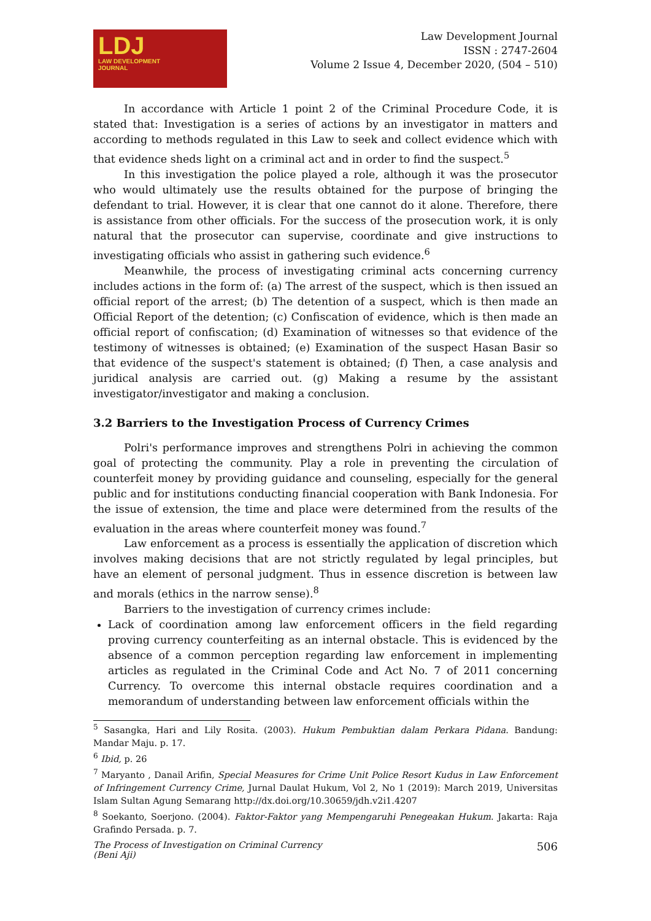LDJ
LAW DEVELOPMENT
JOURNAL
Law Development Journal
ISSN : 2747-2604
Volume 2 Issue 4, December 2020, (504 – 510)
In accordance with Article 1 point 2 of the Criminal Procedure Code, it is stated that: Investigation is a series of actions by an investigator in matters and according to methods regulated in this Law to seek and collect evidence which with that evidence sheds light on a criminal act and in order to find the suspect.<sup>5</sup>
In this investigation the police played a role, although it was the prosecutor who would ultimately use the results obtained for the purpose of bringing the defendant to trial. However, it is clear that one cannot do it alone. Therefore, there is assistance from other officials. For the success of the prosecution work, it is only natural that the prosecutor can supervise, coordinate and give instructions to investigating officials who assist in gathering such evidence.<sup>6</sup>
Meanwhile, the process of investigating criminal acts concerning currency includes actions in the form of: (a) The arrest of the suspect, which is then issued an official report of the arrest; (b) The detention of a suspect, which is then made an Official Report of the detention; (c) Confiscation of evidence, which is then made an official report of confiscation; (d) Examination of witnesses so that evidence of the testimony of witnesses is obtained; (e) Examination of the suspect Hasan Basir so that evidence of the suspect's statement is obtained; (f) Then, a case analysis and juridical analysis are carried out. (g) Making a resume by the assistant investigator/investigator and making a conclusion.
3.2 Barriers to the Investigation Process of Currency Crimes
Polri's performance improves and strengthens Polri in achieving the common goal of protecting the community. Play a role in preventing the circulation of counterfeit money by providing guidance and counseling, especially for the general public and for institutions conducting financial cooperation with Bank Indonesia. For the issue of extension, the time and place were determined from the results of the evaluation in the areas where counterfeit money was found.<sup>7</sup>
Law enforcement as a process is essentially the application of discretion which involves making decisions that are not strictly regulated by legal principles, but have an element of personal judgment. Thus in essence discretion is between law and morals (ethics in the narrow sense).<sup>8</sup>
Barriers to the investigation of currency crimes include:
Lack of coordination among law enforcement officers in the field regarding proving currency counterfeiting as an internal obstacle. This is evidenced by the absence of a common perception regarding law enforcement in implementing articles as regulated in the Criminal Code and Act No. 7 of 2011 concerning Currency. To overcome this internal obstacle requires coordination and a memorandum of understanding between law enforcement officials within the
<sup>5</sup> Sasangka, Hari and Lily Rosita. (2003). Hukum Pembuktian dalam Perkara Pidana. Bandung: Mandar Maju. p. 17.
<sup>6</sup> Ibid, p. 26
<sup>7</sup> Maryanto , Danail Arifin, Special Measures for Crime Unit Police Resort Kudus in Law Enforcement of Infringement Currency Crime, Jurnal Daulat Hukum, Vol 2, No 1 (2019): March 2019, Universitas Islam Sultan Agung Semarang http://dx.doi.org/10.30659/jdh.v2i1.4207
<sup>8</sup> Soekanto, Soerjono. (2004). Faktor-Faktor yang Mempengaruhi Penegeakan Hukum. Jakarta: Raja Grafindo Persada. p. 7.
The Process of Investigation on Criminal Currency
(Beni Aji)
506